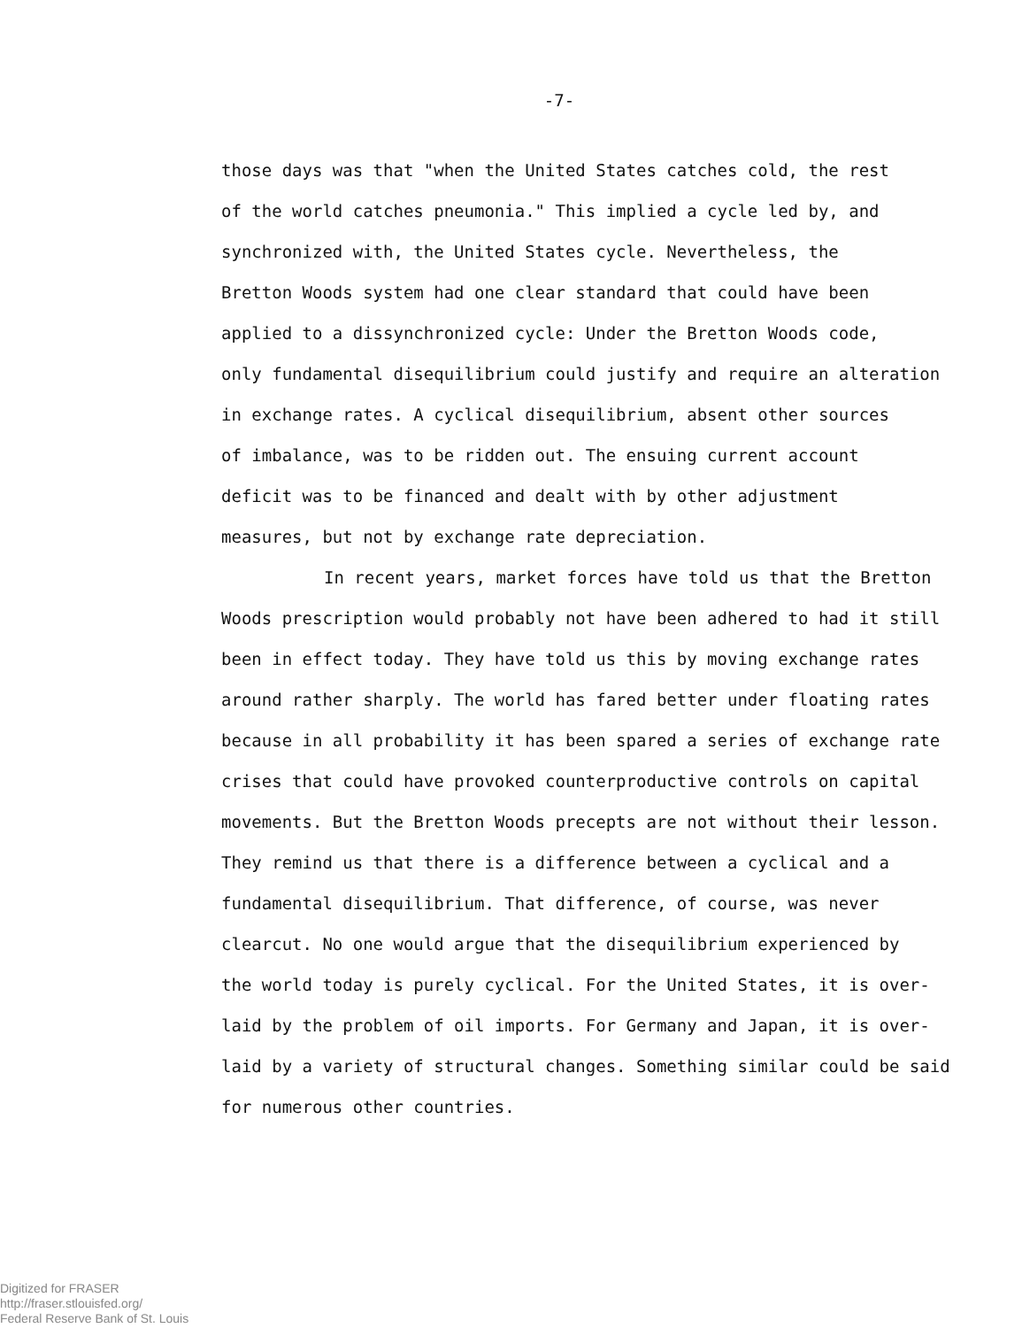-7-
those days was that "when the United States catches cold, the rest
of the world catches pneumonia." This implied a cycle led by, and
synchronized with, the United States cycle. Nevertheless, the
Bretton Woods system had one clear standard that could have been
applied to a dissynchronized cycle: Under the Bretton Woods code,
only fundamental disequilibrium could justify and require an alteration
in exchange rates. A cyclical disequilibrium, absent other sources
of imbalance, was to be ridden out. The ensuing current account
deficit was to be financed and dealt with by other adjustment
measures, but not by exchange rate depreciation.
In recent years, market forces have told us that the Bretton
Woods prescription would probably not have been adhered to had it still
been in effect today. They have told us this by moving exchange rates
around rather sharply. The world has fared better under floating rates
because in all probability it has been spared a series of exchange rate
crises that could have provoked counterproductive controls on capital
movements. But the Bretton Woods precepts are not without their lesson.
They remind us that there is a difference between a cyclical and a
fundamental disequilibrium. That difference, of course, was never
clearcut. No one would argue that the disequilibrium experienced by
the world today is purely cyclical. For the United States, it is over-
laid by the problem of oil imports. For Germany and Japan, it is over-
laid by a variety of structural changes. Something similar could be said
for numerous other countries.
Digitized for FRASER
http://fraser.stlouisfed.org/
Federal Reserve Bank of St. Louis